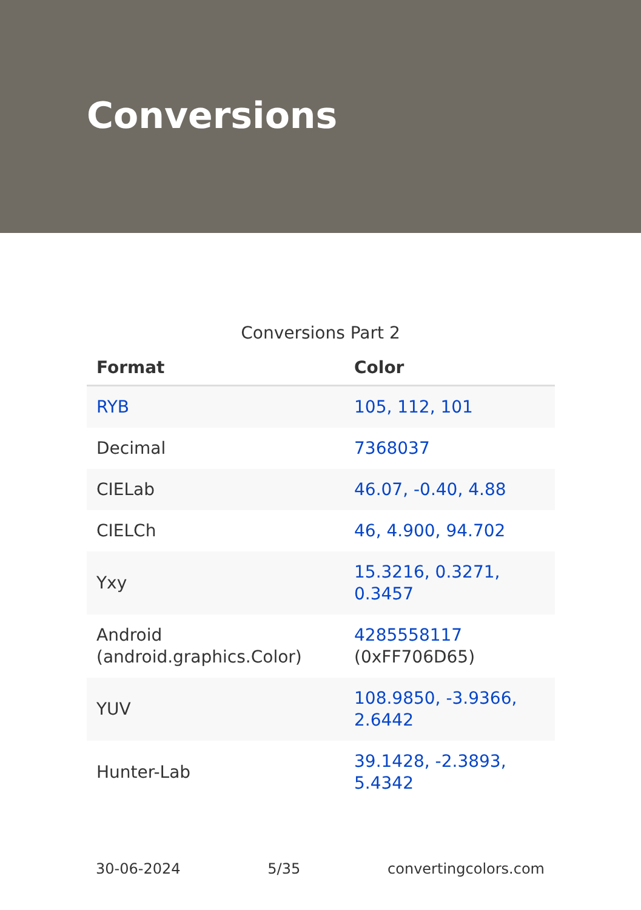Conversions
Conversions Part 2
| Format | Color |
| --- | --- |
| RYB | 105, 112, 101 |
| Decimal | 7368037 |
| CIELab | 46.07, -0.40, 4.88 |
| CIELCh | 46, 4.900, 94.702 |
| Yxy | 15.3216, 0.3271, 0.3457 |
| Android (android.graphics.Color) | 4285558117 (0xFF706D65) |
| YUV | 108.9850, -3.9366, 2.6442 |
| Hunter-Lab | 39.1428, -2.3893, 5.4342 |
30-06-2024 5/35 convertingcolors.com